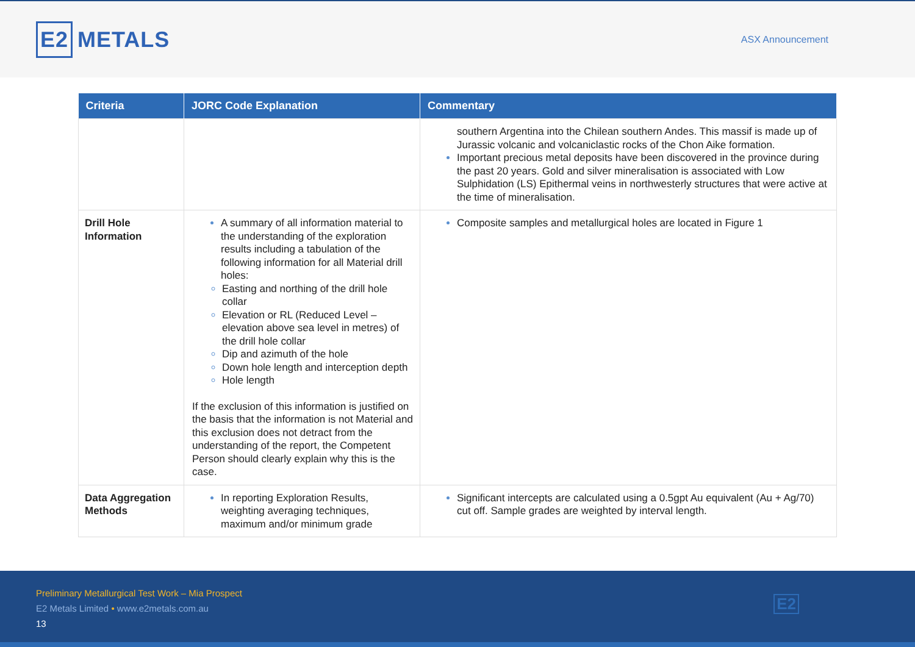E2 METALS
ASX Announcement
| Criteria | JORC Code Explanation | Commentary |
| --- | --- | --- |
| | | southern Argentina into the Chilean southern Andes. This massif is made up of Jurassic volcanic and volcaniclastic rocks of the Chon Aike formation. Important precious metal deposits have been discovered in the province during the past 20 years. Gold and silver mineralisation is associated with Low Sulphidation (LS) Epithermal veins in northwesterly structures that were active at the time of mineralisation. |
| Drill Hole Information | A summary of all information material to the understanding of the exploration results including a tabulation of the following information for all Material drill holes: Easting and northing of the drill hole collar Elevation or RL (Reduced Level – elevation above sea level in metres) of the drill hole collar Dip and azimuth of the hole Down hole length and interception depth Hole length If the exclusion of this information is justified on the basis that the information is not Material and this exclusion does not detract from the understanding of the report, the Competent Person should clearly explain why this is the case. | Composite samples and metallurgical holes are located in Figure 1 |
| Data Aggregation Methods | In reporting Exploration Results, weighting averaging techniques, maximum and/or minimum grade | Significant intercepts are calculated using a 0.5gpt Au equivalent (Au + Ag/70) cut off. Sample grades are weighted by interval length. |
Preliminary Metallurgical Test Work – Mia Prospect
E2 Metals Limited • www.e2metals.com.au
13
E2